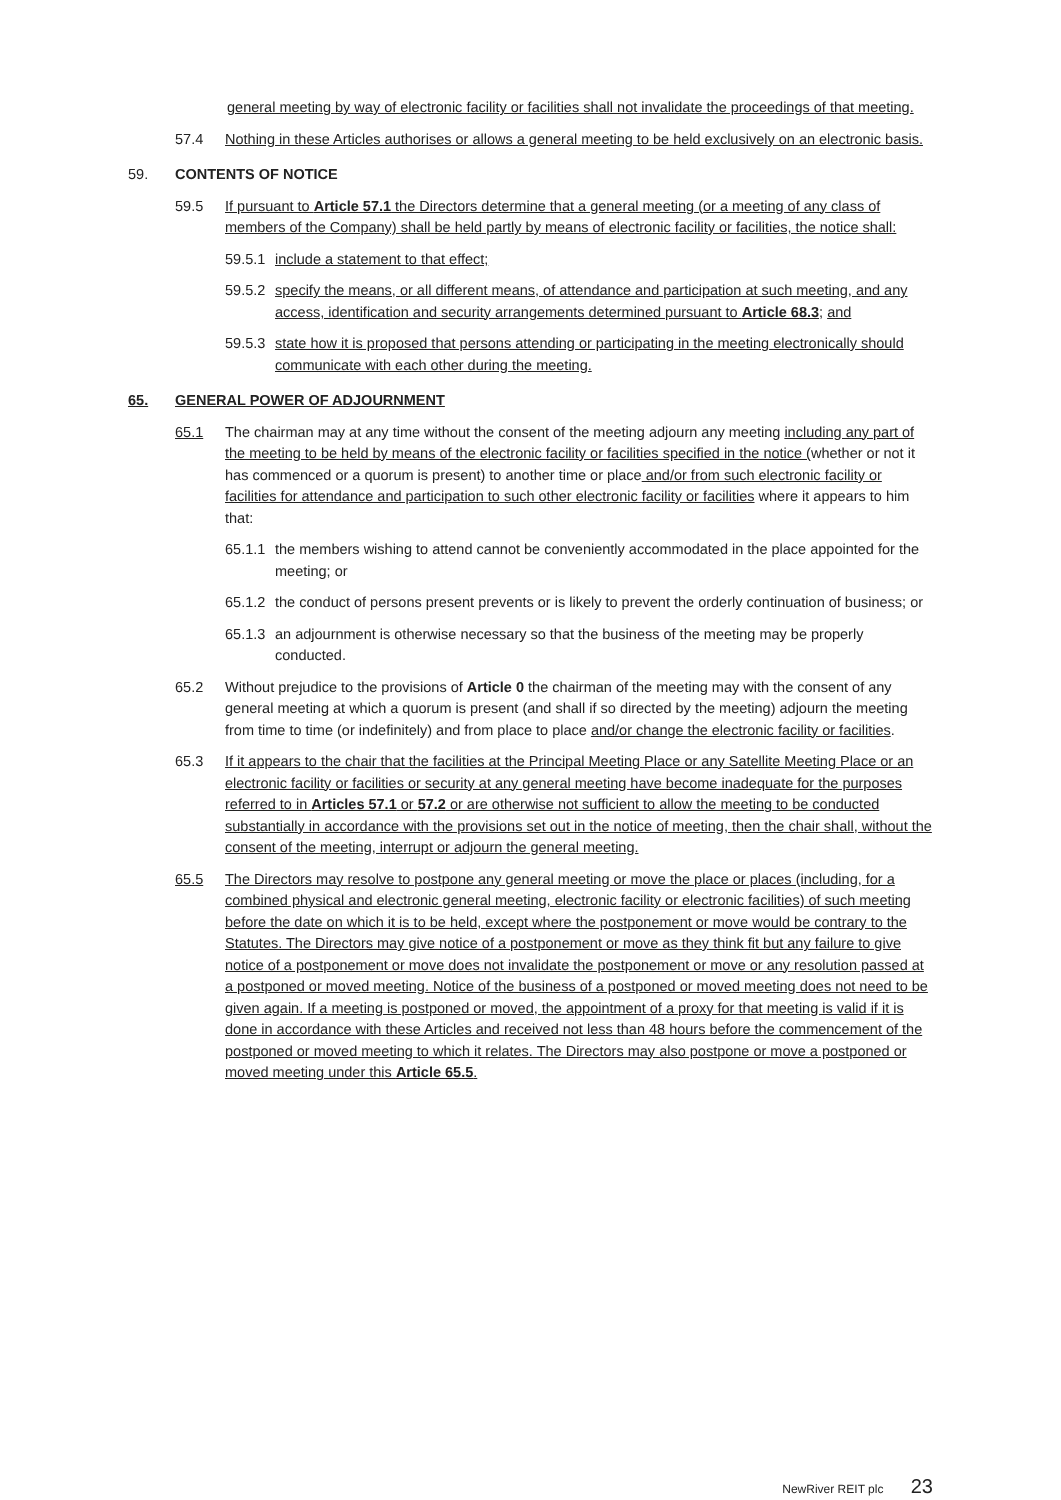general meeting by way of electronic facility or facilities shall not invalidate the proceedings of that meeting.
57.4 Nothing in these Articles authorises or allows a general meeting to be held exclusively on an electronic basis.
59. CONTENTS OF NOTICE
59.5 If pursuant to Article 57.1 the Directors determine that a general meeting (or a meeting of any class of members of the Company) shall be held partly by means of electronic facility or facilities, the notice shall:
59.5.1
include a statement to that effect;
59.5.2
specify the means, or all different means, of attendance and participation at such meeting, and any access, identification and security arrangements determined pursuant to Article 68.3; and
59.5.3
state how it is proposed that persons attending or participating in the meeting electronically should communicate with each other during the meeting.
65. GENERAL POWER OF ADJOURNMENT
65.1 The chairman may at any time without the consent of the meeting adjourn any meeting including any part of the meeting to be held by means of the electronic facility or facilities specified in the notice (whether or not it has commenced or a quorum is present) to another time or place and/or from such electronic facility or facilities for attendance and participation to such other electronic facility or facilities where it appears to him that:
65.1.1
the members wishing to attend cannot be conveniently accommodated in the place appointed for the meeting; or
65.1.2
the conduct of persons present prevents or is likely to prevent the orderly continuation of business; or
65.1.3
an adjournment is otherwise necessary so that the business of the meeting may be properly conducted.
65.2 Without prejudice to the provisions of Article 0 the chairman of the meeting may with the consent of any general meeting at which a quorum is present (and shall if so directed by the meeting) adjourn the meeting from time to time (or indefinitely) and from place to place and/or change the electronic facility or facilities.
65.3 If it appears to the chair that the facilities at the Principal Meeting Place or any Satellite Meeting Place or an electronic facility or facilities or security at any general meeting have become inadequate for the purposes referred to in Articles 57.1 or 57.2 or are otherwise not sufficient to allow the meeting to be conducted substantially in accordance with the provisions set out in the notice of meeting, then the chair shall, without the consent of the meeting, interrupt or adjourn the general meeting.
65.5 The Directors may resolve to postpone any general meeting or move the place or places (including, for a combined physical and electronic general meeting, electronic facility or electronic facilities) of such meeting before the date on which it is to be held, except where the postponement or move would be contrary to the Statutes. The Directors may give notice of a postponement or move as they think fit but any failure to give notice of a postponement or move does not invalidate the postponement or move or any resolution passed at a postponed or moved meeting. Notice of the business of a postponed or moved meeting does not need to be given again. If a meeting is postponed or moved, the appointment of a proxy for that meeting is valid if it is done in accordance with these Articles and received not less than 48 hours before the commencement of the postponed or moved meeting to which it relates. The Directors may also postpone or move a postponed or moved meeting under this Article 65.5.
NewRiver REIT plc 23